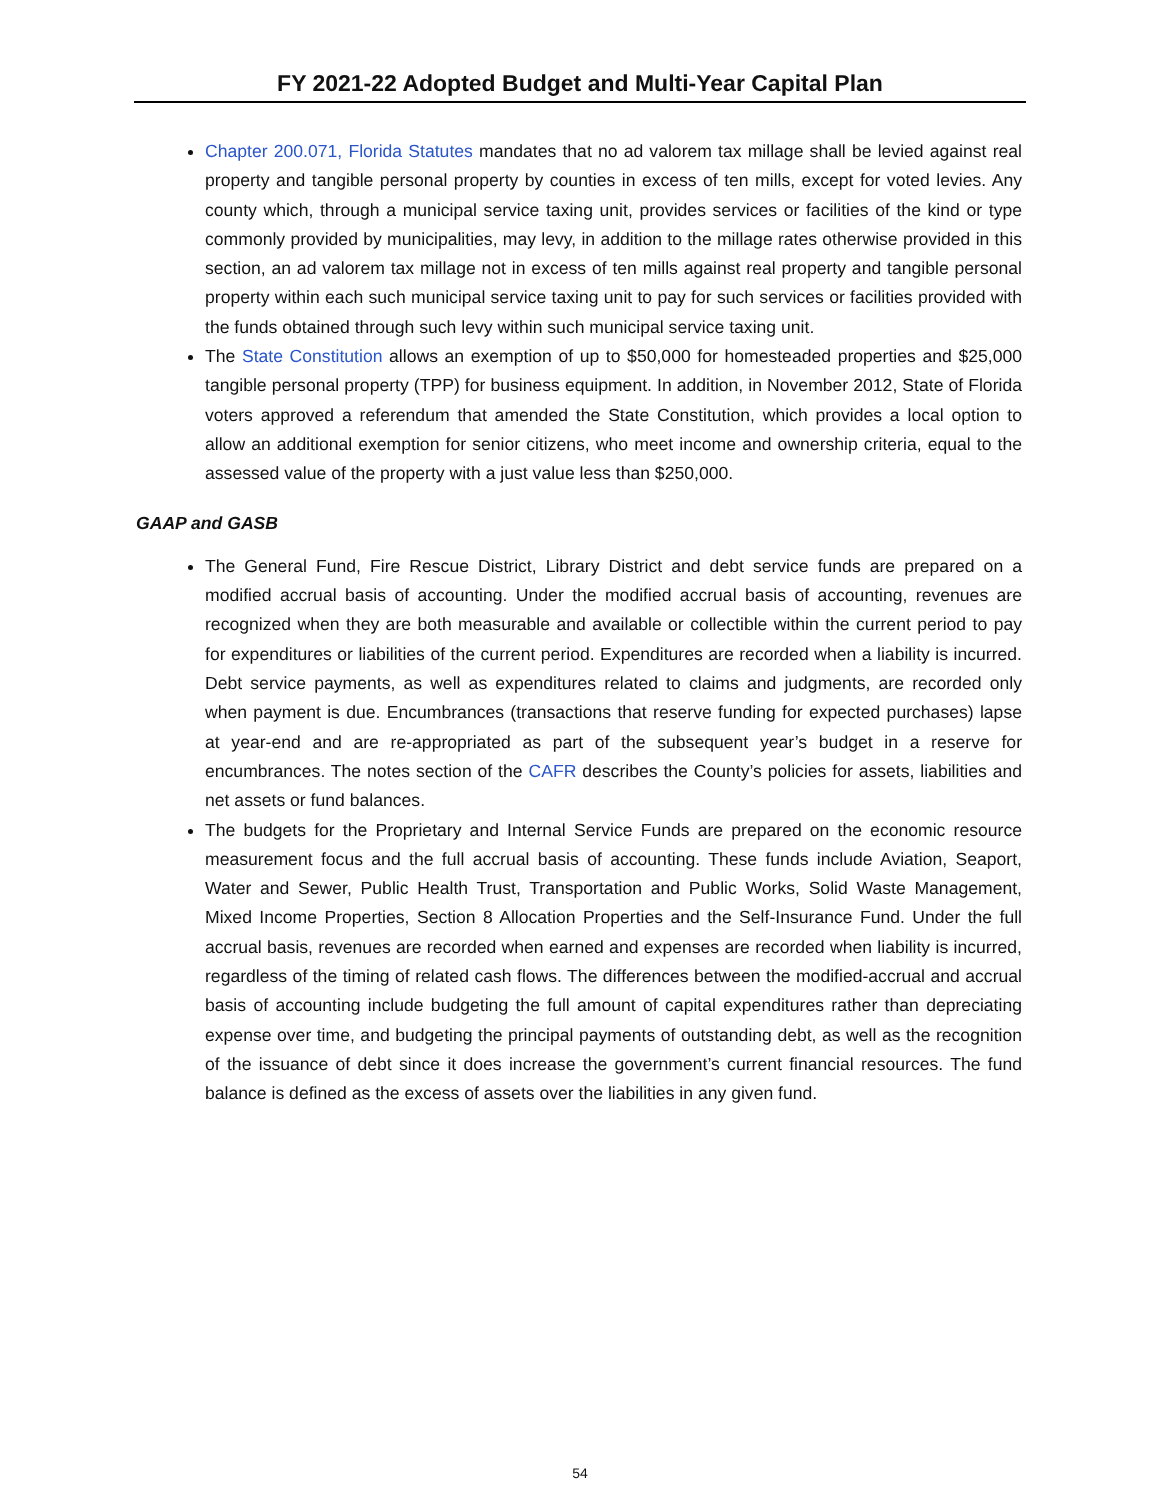FY 2021-22 Adopted Budget and Multi-Year Capital Plan
Chapter 200.071, Florida Statutes mandates that no ad valorem tax millage shall be levied against real property and tangible personal property by counties in excess of ten mills, except for voted levies. Any county which, through a municipal service taxing unit, provides services or facilities of the kind or type commonly provided by municipalities, may levy, in addition to the millage rates otherwise provided in this section, an ad valorem tax millage not in excess of ten mills against real property and tangible personal property within each such municipal service taxing unit to pay for such services or facilities provided with the funds obtained through such levy within such municipal service taxing unit.
The State Constitution allows an exemption of up to $50,000 for homesteaded properties and $25,000 tangible personal property (TPP) for business equipment. In addition, in November 2012, State of Florida voters approved a referendum that amended the State Constitution, which provides a local option to allow an additional exemption for senior citizens, who meet income and ownership criteria, equal to the assessed value of the property with a just value less than $250,000.
GAAP and GASB
The General Fund, Fire Rescue District, Library District and debt service funds are prepared on a modified accrual basis of accounting. Under the modified accrual basis of accounting, revenues are recognized when they are both measurable and available or collectible within the current period to pay for expenditures or liabilities of the current period. Expenditures are recorded when a liability is incurred. Debt service payments, as well as expenditures related to claims and judgments, are recorded only when payment is due. Encumbrances (transactions that reserve funding for expected purchases) lapse at year-end and are re-appropriated as part of the subsequent year’s budget in a reserve for encumbrances. The notes section of the CAFR describes the County’s policies for assets, liabilities and net assets or fund balances.
The budgets for the Proprietary and Internal Service Funds are prepared on the economic resource measurement focus and the full accrual basis of accounting. These funds include Aviation, Seaport, Water and Sewer, Public Health Trust, Transportation and Public Works, Solid Waste Management, Mixed Income Properties, Section 8 Allocation Properties and the Self-Insurance Fund. Under the full accrual basis, revenues are recorded when earned and expenses are recorded when liability is incurred, regardless of the timing of related cash flows. The differences between the modified-accrual and accrual basis of accounting include budgeting the full amount of capital expenditures rather than depreciating expense over time, and budgeting the principal payments of outstanding debt, as well as the recognition of the issuance of debt since it does increase the government’s current financial resources. The fund balance is defined as the excess of assets over the liabilities in any given fund.
54